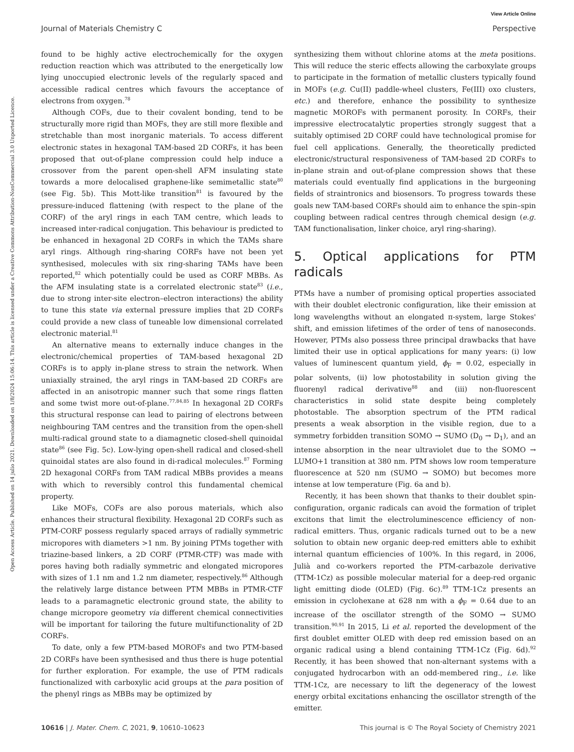View Article Online
Journal of Materials Chemistry C Perspective
Open Access Article. Published on 14 julio 2021. Downloaded on 1/8/2024 15:06:14. This article is licensed under a Creative Commons Attribution-NonCommercial 3.0 Unported Licence.
found to be highly active electrochemically for the oxygen reduction reaction which was attributed to the energetically low lying unoccupied electronic levels of the regularly spaced and accessible radical centres which favours the acceptance of electrons from oxygen.<sup>78</sup>
Although COFs, due to their covalent bonding, tend to be structurally more rigid than MOFs, they are still more flexible and stretchable than most inorganic materials. To access different electronic states in hexagonal TAM-based 2D CORFs, it has been proposed that out-of-plane compression could help induce a crossover from the parent open-shell AFM insulating state towards a more delocalised graphene-like semimetallic state<sup>80</sup> (see Fig. 5b). This Mott-like transition<sup>81</sup> is favoured by the pressure-induced flattening (with respect to the plane of the CORF) of the aryl rings in each TAM centre, which leads to increased inter-radical conjugation. This behaviour is predicted to be enhanced in hexagonal 2D CORFs in which the TAMs share aryl rings. Although ring-sharing CORFs have not been yet synthesised, molecules with six ring-sharing TAMs have been reported,<sup>82</sup> which potentially could be used as CORF MBBs. As the AFM insulating state is a correlated electronic state<sup>83</sup> (i.e., due to strong inter-site electron–electron interactions) the ability to tune this state via external pressure implies that 2D CORFs could provide a new class of tuneable low dimensional correlated electronic material.<sup>81</sup>
An alternative means to externally induce changes in the electronic/chemical properties of TAM-based hexagonal 2D CORFs is to apply in-plane stress to strain the network. When uniaxially strained, the aryl rings in TAM-based 2D CORFs are affected in an anisotropic manner such that some rings flatten and some twist more out-of-plane.<sup>77,84,85</sup> In hexagonal 2D CORFs this structural response can lead to pairing of electrons between neighbouring TAM centres and the transition from the open-shell multi-radical ground state to a diamagnetic closed-shell quinoidal state<sup>86</sup> (see Fig. 5c). Low-lying open-shell radical and closed-shell quinoidal states are also found in di-radical molecules.<sup>87</sup> Forming 2D hexagonal CORFs from TAM radical MBBs provides a means with which to reversibly control this fundamental chemical property.
Like MOFs, COFs are also porous materials, which also enhances their structural flexibility. Hexagonal 2D CORFs such as PTM-CORF possess regularly spaced arrays of radially symmetric micropores with diameters >1 nm. By joining PTMs together with triazine-based linkers, a 2D CORF (PTMR-CTF) was made with pores having both radially symmetric and elongated micropores with sizes of 1.1 nm and 1.2 nm diameter, respectively.<sup>86</sup> Although the relatively large distance between PTM MBBs in PTMR-CTF leads to a paramagnetic electronic ground state, the ability to change micropore geometry via different chemical connectivities will be important for tailoring the future multifunctionality of 2D CORFs.
To date, only a few PTM-based MOROFs and two PTM-based 2D CORFs have been synthesised and thus there is huge potential for further exploration. For example, the use of PTM radicals functionalized with carboxylic acid groups at the para position of the phenyl rings as MBBs may be optimized by
synthesizing them without chlorine atoms at the meta positions. This will reduce the steric effects allowing the carboxylate groups to participate in the formation of metallic clusters typically found in MOFs (e.g. Cu(II) paddle-wheel clusters, Fe(III) oxo clusters, etc.) and therefore, enhance the possibility to synthesize magnetic MOROFs with permanent porosity. In CORFs, their impressive electrocatalytic properties strongly suggest that a suitably optimised 2D CORF could have technological promise for fuel cell applications. Generally, the theoretically predicted electronic/structural responsiveness of TAM-based 2D CORFs to in-plane strain and out-of-plane compression shows that these materials could eventually find applications in the burgeoning fields of straintronics and biosensors. To progress towards these goals new TAM-based CORFs should aim to enhance the spin–spin coupling between radical centres through chemical design (e.g. TAM functionalisation, linker choice, aryl ring-sharing).
5. Optical applications for PTM radicals
PTMs have a number of promising optical properties associated with their doublet electronic configuration, like their emission at long wavelengths without an elongated π-system, large Stokes' shift, and emission lifetimes of the order of tens of nanoseconds. However, PTMs also possess three principal drawbacks that have limited their use in optical applications for many years: (i) low values of luminescent quantum yield, ϕ<sub>F</sub> = 0.02, especially in polar solvents, (ii) low photostability in solution giving the fluorenyl radical derivative<sup>88</sup> and (iii) non-fluorescent characteristics in solid state despite being completely photostable. The absorption spectrum of the PTM radical presents a weak absorption in the visible region, due to a symmetry forbidden transition SOMO → SUMO (D<sub>0</sub> → D<sub>1</sub>), and an intense absorption in the near ultraviolet due to the SOMO → LUMO+1 transition at 380 nm. PTM shows low room temperature fluorescence at 520 nm (SUMO → SOMO) but becomes more intense at low temperature (Fig. 6a and b).
Recently, it has been shown that thanks to their doublet spin-configuration, organic radicals can avoid the formation of triplet excitons that limit the electroluminescence efficiency of non-radical emitters. Thus, organic radicals turned out to be a new solution to obtain new organic deep-red emitters able to exhibit internal quantum efficiencies of 100%. In this regard, in 2006, Julià and co-workers reported the PTM-carbazole derivative (TTM-1Cz) as possible molecular material for a deep-red organic light emitting diode (OLED) (Fig. 6c).<sup>89</sup> TTM-1Cz presents an emission in cyclohexane at 628 nm with a ϕ<sub>F</sub> = 0.64 due to an increase of the oscillator strength of the SOMO → SUMO transition.<sup>90,91</sup> In 2015, Li et al. reported the development of the first doublet emitter OLED with deep red emission based on an organic radical using a blend containing TTM-1Cz (Fig. 6d).<sup>92</sup> Recently, it has been showed that non-alternant systems with a conjugated hydrocarbon with an odd-membered ring., i.e. like TTM-1Cz, are necessary to lift the degeneracy of the lowest energy orbital excitations enhancing the oscillator strength of the emitter.
10616 | J. Mater. Chem. C, 2021, 9, 10610–10623 This journal is © The Royal Society of Chemistry 2021